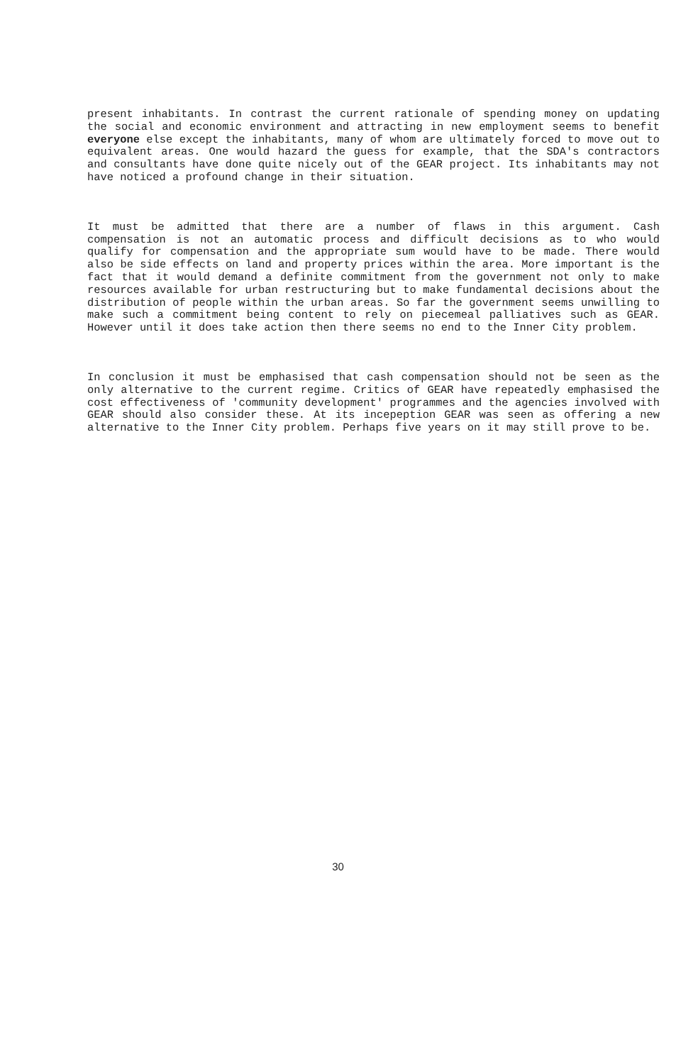present inhabitants. In contrast the current rationale of spending money on updating the social and economic environment and attracting in new employment seems to benefit everyone else except the inhabitants, many of whom are ultimately forced to move out to equivalent areas. One would hazard the guess for example, that the SDA's contractors and consultants have done quite nicely out of the GEAR project. Its inhabitants may not have noticed a profound change in their situation.
It must be admitted that there are a number of flaws in this argument. Cash compensation is not an automatic process and difficult decisions as to who would qualify for compensation and the appropriate sum would have to be made. There would also be side effects on land and property prices within the area. More important is the fact that it would demand a definite commitment from the government not only to make resources available for urban restructuring but to make fundamental decisions about the distribution of people within the urban areas. So far the government seems unwilling to make such a commitment being content to rely on piecemeal palliatives such as GEAR. However until it does take action then there seems no end to the Inner City problem.
In conclusion it must be emphasised that cash compensation should not be seen as the only alternative to the current regime. Critics of GEAR have repeatedly emphasised the cost effectiveness of 'community development' programmes and the agencies involved with GEAR should also consider these. At its incepeption GEAR was seen as offering a new alternative to the Inner City problem. Perhaps five years on it may still prove to be.
30